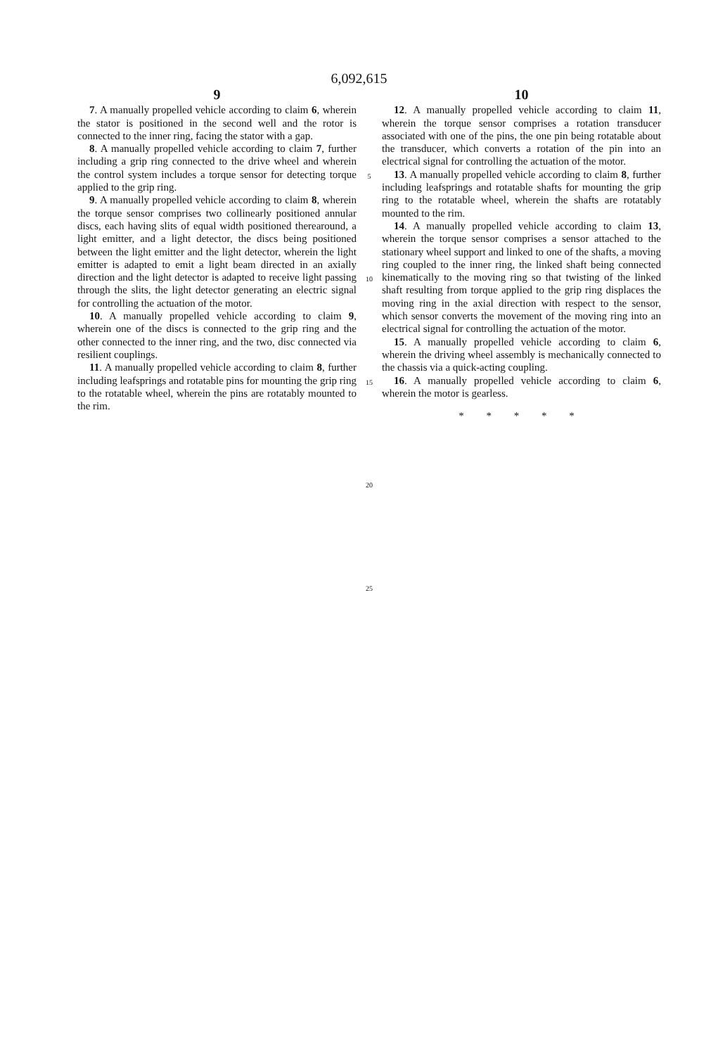6,092,615
9
7. A manually propelled vehicle according to claim 6, wherein the stator is positioned in the second well and the rotor is connected to the inner ring, facing the stator with a gap.
8. A manually propelled vehicle according to claim 7, further including a grip ring connected to the drive wheel and wherein the control system includes a torque sensor for detecting torque applied to the grip ring.
9. A manually propelled vehicle according to claim 8, wherein the torque sensor comprises two collinearly positioned annular discs, each having slits of equal width positioned therearound, a light emitter, and a light detector, the discs being positioned between the light emitter and the light detector, wherein the light emitter is adapted to emit a light beam directed in an axially direction and the light detector is adapted to receive light passing through the slits, the light detector generating an electric signal for controlling the actuation of the motor.
10. A manually propelled vehicle according to claim 9, wherein one of the discs is connected to the grip ring and the other connected to the inner ring, and the two, disc connected via resilient couplings.
11. A manually propelled vehicle according to claim 8, further including leafsprings and rotatable pins for mounting the grip ring to the rotatable wheel, wherein the pins are rotatably mounted to the rim.
5
10
15
20
25
10
12. A manually propelled vehicle according to claim 11, wherein the torque sensor comprises a rotation transducer associated with one of the pins, the one pin being rotatable about the transducer, which converts a rotation of the pin into an electrical signal for controlling the actuation of the motor.
13. A manually propelled vehicle according to claim 8, further including leafsprings and rotatable shafts for mounting the grip ring to the rotatable wheel, wherein the shafts are rotatably mounted to the rim.
14. A manually propelled vehicle according to claim 13, wherein the torque sensor comprises a sensor attached to the stationary wheel support and linked to one of the shafts, a moving ring coupled to the inner ring, the linked shaft being connected kinematically to the moving ring so that twisting of the linked shaft resulting from torque applied to the grip ring displaces the moving ring in the axial direction with respect to the sensor, which sensor converts the movement of the moving ring into an electrical signal for controlling the actuation of the motor.
15. A manually propelled vehicle according to claim 6, wherein the driving wheel assembly is mechanically connected to the chassis via a quick-acting coupling.
16. A manually propelled vehicle according to claim 6, wherein the motor is gearless.
* * * * *